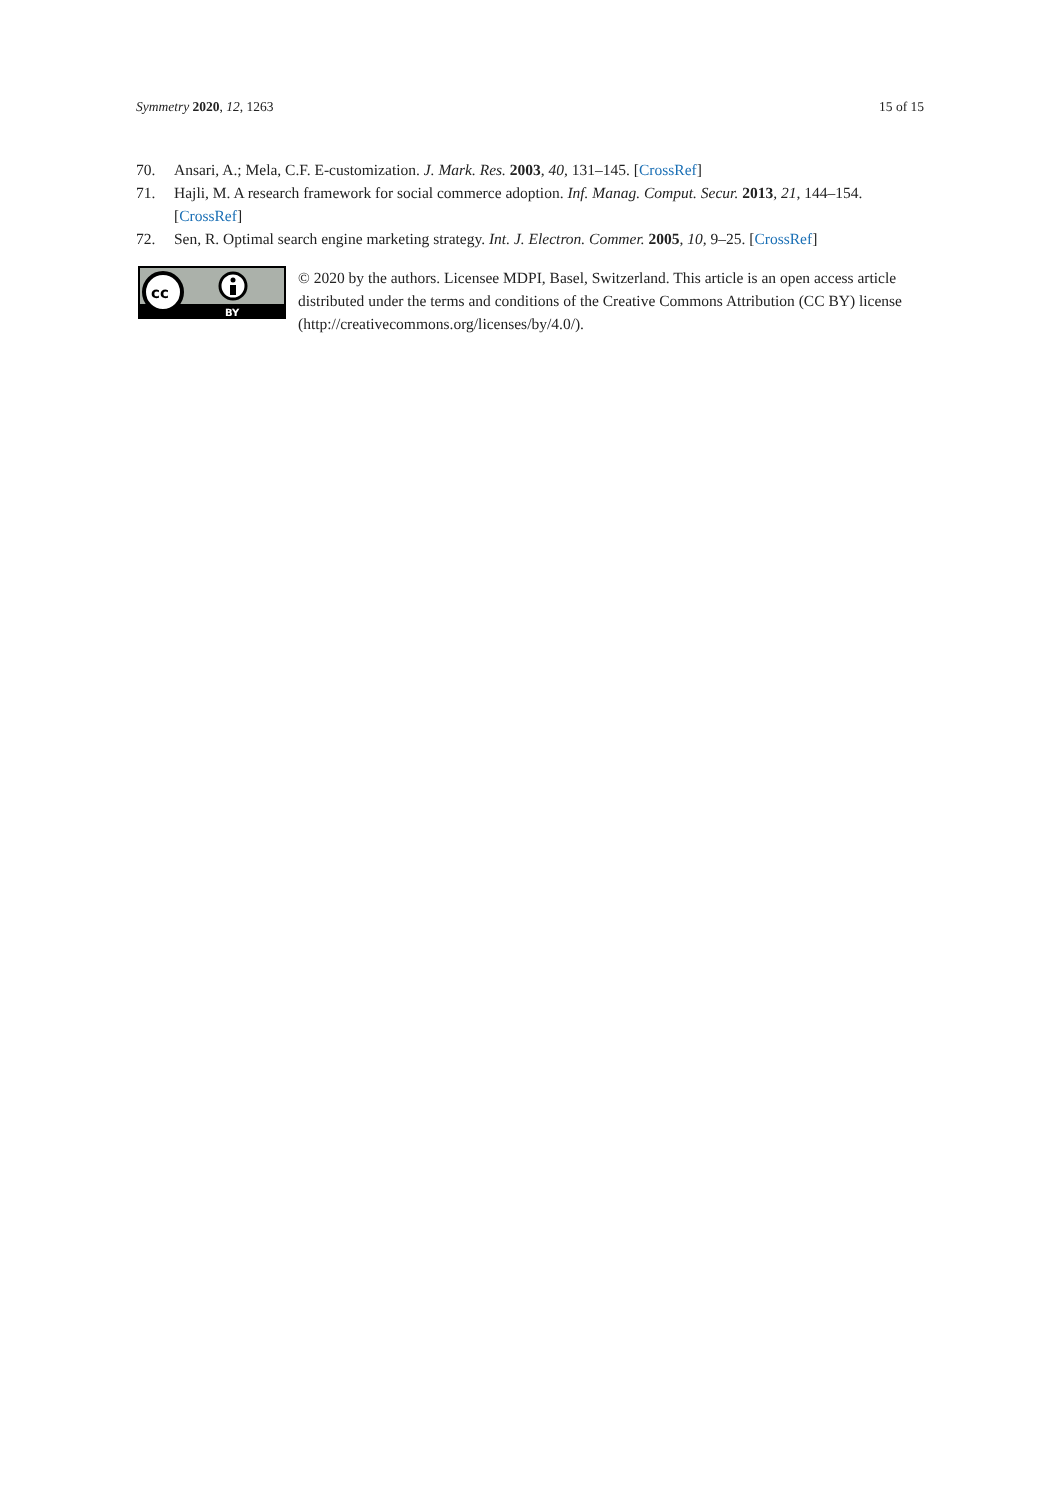Symmetry 2020, 12, 1263 15 of 15
70. Ansari, A.; Mela, C.F. E-customization. J. Mark. Res. 2003, 40, 131–145. [CrossRef]
71. Hajli, M. A research framework for social commerce adoption. Inf. Manag. Comput. Secur. 2013, 21, 144–154. [CrossRef]
72. Sen, R. Optimal search engine marketing strategy. Int. J. Electron. Commer. 2005, 10, 9–25. [CrossRef]
cc
BY
© 2020 by the authors. Licensee MDPI, Basel, Switzerland. This article is an open access article distributed under the terms and conditions of the Creative Commons Attribution (CC BY) license (http://creativecommons.org/licenses/by/4.0/).